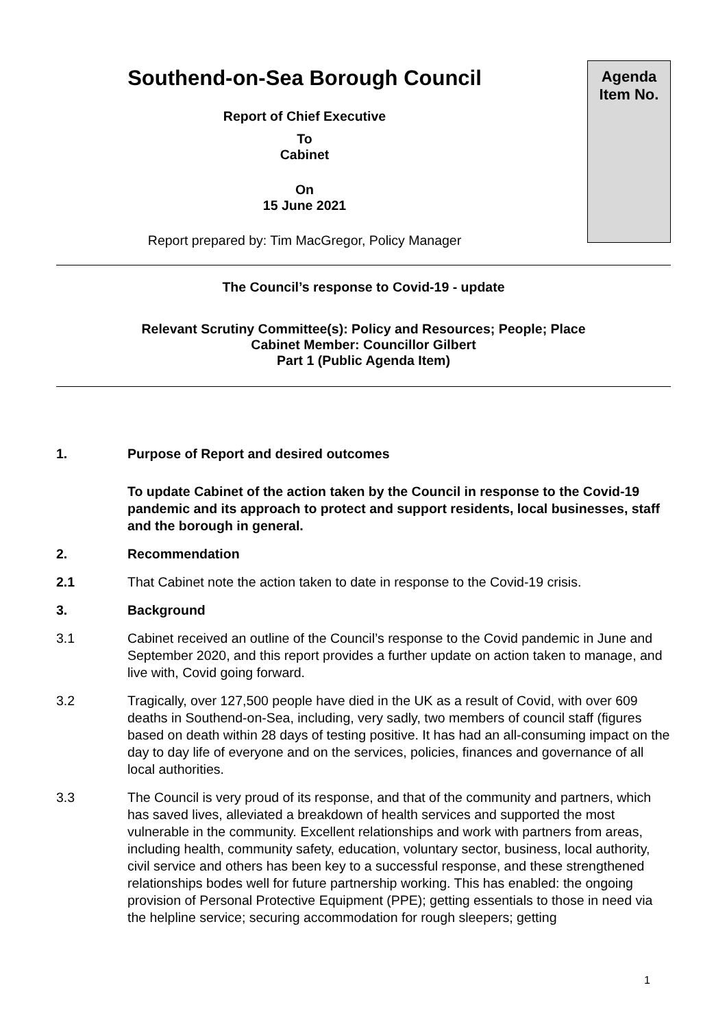Southend-on-Sea Borough Council
Report of Chief Executive
To
Cabinet
On
15 June 2021
Report prepared by: Tim MacGregor, Policy Manager
Agenda
Item No.
The Council’s response to Covid-19 - update
Relevant Scrutiny Committee(s): Policy and Resources; People; Place
Cabinet Member: Councillor Gilbert
Part 1 (Public Agenda Item)
1. Purpose of Report and desired outcomes
To update Cabinet of the action taken by the Council in response to the Covid-19 pandemic and its approach to protect and support residents, local businesses, staff and the borough in general.
2. Recommendation
2.1 That Cabinet note the action taken to date in response to the Covid-19 crisis.
3. Background
3.1 Cabinet received an outline of the Council’s response to the Covid pandemic in June and September 2020, and this report provides a further update on action taken to manage, and live with, Covid going forward.
3.2 Tragically, over 127,500 people have died in the UK as a result of Covid, with over 609 deaths in Southend-on-Sea, including, very sadly, two members of council staff (figures based on death within 28 days of testing positive. It has had an all-consuming impact on the day to day life of everyone and on the services, policies, finances and governance of all local authorities.
3.3 The Council is very proud of its response, and that of the community and partners, which has saved lives, alleviated a breakdown of health services and supported the most vulnerable in the community. Excellent relationships and work with partners from areas, including health, community safety, education, voluntary sector, business, local authority, civil service and others has been key to a successful response, and these strengthened relationships bodes well for future partnership working. This has enabled: the ongoing provision of Personal Protective Equipment (PPE); getting essentials to those in need via the helpline service; securing accommodation for rough sleepers; getting
1